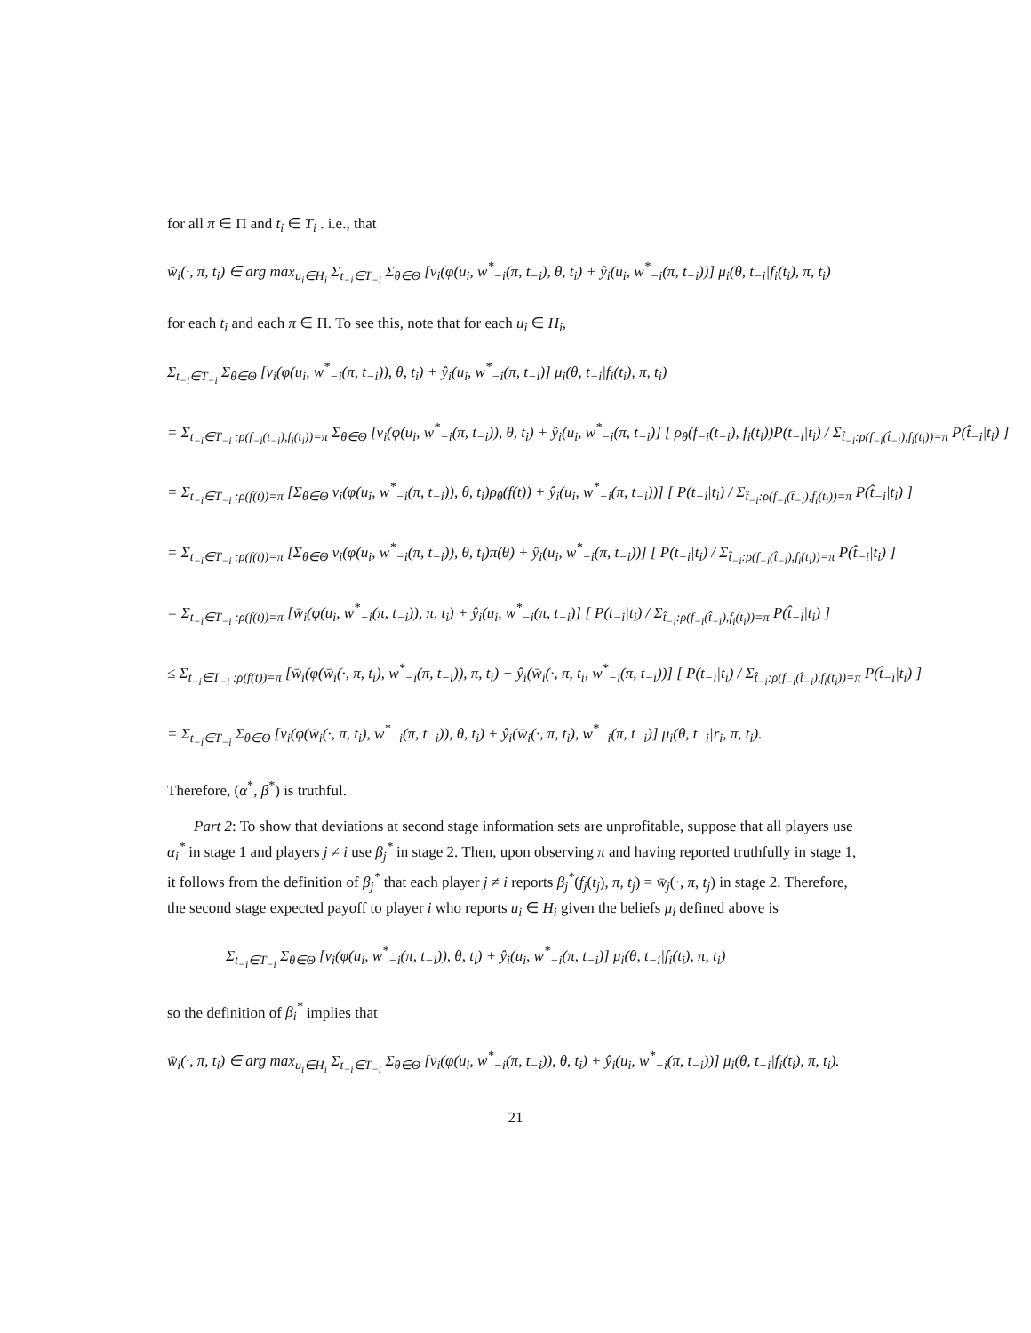for all π ∈ Π and t<sub>i</sub> ∈ T<sub>i</sub> . i.e., that
w̄<sub>i</sub>(·, π, t<sub>i</sub>) ∈ arg max<sub>u<sub>i</sub>∈H<sub>i</sub></sub> Σ<sub>t<sub>−i</sub>∈T<sub>−i</sub></sub> Σ<sub>θ∈Θ</sub> [v<sub>i</sub>(φ(u<sub>i</sub>, w<sup>*</sup><sub>−i</sub>(π, t<sub>−i</sub>), θ, t<sub>i</sub>) + ŷ<sub>i</sub>(u<sub>i</sub>, w<sup>*</sup><sub>−i</sub>(π, t<sub>−i</sub>))] μ<sub>i</sub>(θ, t<sub>−i</sub>|f<sub>i</sub>(t<sub>i</sub>), π, t<sub>i</sub>)
for each t<sub>i</sub> and each π ∈ Π. To see this, note that for each u<sub>i</sub> ∈ H<sub>i</sub>,
Σ<sub>t<sub>−i</sub>∈T<sub>−i</sub></sub> Σ<sub>θ∈Θ</sub> [v<sub>i</sub>(φ(u<sub>i</sub>, w<sup>*</sup><sub>−i</sub>(π, t<sub>−i</sub>)), θ, t<sub>i</sub>) + ŷ<sub>i</sub>(u<sub>i</sub>, w<sup>*</sup><sub>−i</sub>(π, t<sub>−i</sub>)] μ<sub>i</sub>(θ, t<sub>−i</sub>|f<sub>i</sub>(t<sub>i</sub>), π, t<sub>i</sub>)
= Σ<sub>t<sub>−i</sub>∈T<sub>−i</sub> :ρ(f<sub>−i</sub>(t<sub>−i</sub>),f<sub>i</sub>(t<sub>i</sub>))=π</sub> Σ<sub>θ∈Θ</sub> [v<sub>i</sub>(φ(u<sub>i</sub>, w<sup>*</sup><sub>−i</sub>(π, t<sub>−i</sub>)), θ, t<sub>i</sub>) + ŷ<sub>i</sub>(u<sub>i</sub>, w<sup>*</sup><sub>−i</sub>(π, t<sub>−i</sub>)] [ ρ<sub>θ</sub>(f<sub>−i</sub>(t<sub>−i</sub>), f<sub>i</sub>(t<sub>i</sub>))P(t<sub>−i</sub>|t<sub>i</sub>) / Σ<sub>t̂<sub>−i</sub>:ρ(f<sub>−i</sub>(t̂<sub>−i</sub>),f<sub>i</sub>(t<sub>i</sub>))=π</sub> P(t̂<sub>−i</sub>|t<sub>i</sub>) ]
= Σ<sub>t<sub>−i</sub>∈T<sub>−i</sub> :ρ(f(t))=π</sub> [Σ<sub>θ∈Θ</sub> v<sub>i</sub>(φ(u<sub>i</sub>, w<sup>*</sup><sub>−i</sub>(π, t<sub>−i</sub>)), θ, t<sub>i</sub>)ρ<sub>θ</sub>(f(t)) + ŷ<sub>i</sub>(u<sub>i</sub>, w<sup>*</sup><sub>−i</sub>(π, t<sub>−i</sub>))] [ P(t<sub>−i</sub>|t<sub>i</sub>) / Σ<sub>t̂<sub>−i</sub>:ρ(f<sub>−i</sub>(t̂<sub>−i</sub>),f<sub>i</sub>(t<sub>i</sub>))=π</sub> P(t̂<sub>−i</sub>|t<sub>i</sub>) ]
= Σ<sub>t<sub>−i</sub>∈T<sub>−i</sub> :ρ(f(t))=π</sub> [Σ<sub>θ∈Θ</sub> v<sub>i</sub>(φ(u<sub>i</sub>, w<sup>*</sup><sub>−i</sub>(π, t<sub>−i</sub>)), θ, t<sub>i</sub>)π(θ) + ŷ<sub>i</sub>(u<sub>i</sub>, w<sup>*</sup><sub>−i</sub>(π, t<sub>−i</sub>))] [ P(t<sub>−i</sub>|t<sub>i</sub>) / Σ<sub>t̂<sub>−i</sub>:ρ(f<sub>−i</sub>(t̂<sub>−i</sub>),f<sub>i</sub>(t<sub>i</sub>))=π</sub> P(t̂<sub>−i</sub>|t<sub>i</sub>) ]
= Σ<sub>t<sub>−i</sub>∈T<sub>−i</sub> :ρ(f(t))=π</sub> [w̄<sub>i</sub>(φ(u<sub>i</sub>, w<sup>*</sup><sub>−i</sub>(π, t<sub>−i</sub>)), π, t<sub>i</sub>) + ŷ<sub>i</sub>(u<sub>i</sub>, w<sup>*</sup><sub>−i</sub>(π, t<sub>−i</sub>)] [ P(t<sub>−i</sub>|t<sub>i</sub>) / Σ<sub>t̂<sub>−i</sub>:ρ(f<sub>−i</sub>(t̂<sub>−i</sub>),f<sub>i</sub>(t<sub>i</sub>))=π</sub> P(t̂<sub>−i</sub>|t<sub>i</sub>) ]
≤ Σ<sub>t<sub>−i</sub>∈T<sub>−i</sub> :ρ(f(t))=π</sub> [w̄<sub>i</sub>(φ(w̄<sub>i</sub>(·, π, t<sub>i</sub>), w<sup>*</sup><sub>−i</sub>(π, t<sub>−i</sub>)), π, t<sub>i</sub>) + ŷ<sub>i</sub>(w̄<sub>i</sub>(·, π, t<sub>i</sub>, w<sup>*</sup><sub>−i</sub>(π, t<sub>−i</sub>))] [ P(t<sub>−i</sub>|t<sub>i</sub>) / Σ<sub>t̂<sub>−i</sub>:ρ(f<sub>−i</sub>(t̂<sub>−i</sub>),f<sub>i</sub>(t<sub>i</sub>))=π</sub> P(t̂<sub>−i</sub>|t<sub>i</sub>) ]
= Σ<sub>t<sub>−i</sub>∈T<sub>−i</sub></sub> Σ<sub>θ∈Θ</sub> [v<sub>i</sub>(φ(w̄<sub>i</sub>(·, π, t<sub>i</sub>), w<sup>*</sup><sub>−i</sub>(π, t<sub>−i</sub>)), θ, t<sub>i</sub>) + ŷ<sub>i</sub>(w̄<sub>i</sub>(·, π, t<sub>i</sub>), w<sup>*</sup><sub>−i</sub>(π, t<sub>−i</sub>)] μ<sub>i</sub>(θ, t<sub>−i</sub>|r<sub>i</sub>, π, t<sub>i</sub>).
Therefore, (α<sup>*</sup>, β<sup>*</sup>) is truthful.
Part 2: To show that deviations at second stage information sets are unprofitable, suppose that all players use α<sub>i</sub><sup>*</sup> in stage 1 and players j ≠ i use β<sub>j</sub><sup>*</sup> in stage 2. Then, upon observing π and having reported truthfully in stage 1, it follows from the definition of β<sub>j</sub><sup>*</sup> that each player j ≠ i reports β<sub>j</sub><sup>*</sup>(f<sub>j</sub>(t<sub>j</sub>), π, t<sub>j</sub>) = w̄<sub>j</sub>(·, π, t<sub>j</sub>) in stage 2. Therefore, the second stage expected payoff to player i who reports u<sub>i</sub> ∈ H<sub>i</sub> given the beliefs μ<sub>i</sub> defined above is
Σ<sub>t<sub>−i</sub>∈T<sub>−i</sub></sub> Σ<sub>θ∈Θ</sub> [v<sub>i</sub>(φ(u<sub>i</sub>, w<sup>*</sup><sub>−i</sub>(π, t<sub>−i</sub>)), θ, t<sub>i</sub>) + ŷ<sub>i</sub>(u<sub>i</sub>, w<sup>*</sup><sub>−i</sub>(π, t<sub>−i</sub>)] μ<sub>i</sub>(θ, t<sub>−i</sub>|f<sub>i</sub>(t<sub>i</sub>), π, t<sub>i</sub>)
so the definition of β<sub>i</sub><sup>*</sup> implies that
w̄<sub>i</sub>(·, π, t<sub>i</sub>) ∈ arg max<sub>u<sub>i</sub>∈H<sub>i</sub></sub> Σ<sub>t<sub>−i</sub>∈T<sub>−i</sub></sub> Σ<sub>θ∈Θ</sub> [v<sub>i</sub>(φ(u<sub>i</sub>, w<sup>*</sup><sub>−i</sub>(π, t<sub>−i</sub>)), θ, t<sub>i</sub>) + ŷ<sub>i</sub>(u<sub>i</sub>, w<sup>*</sup><sub>−i</sub>(π, t<sub>−i</sub>))] μ<sub>i</sub>(θ, t<sub>−i</sub>|f<sub>i</sub>(t<sub>i</sub>), π, t<sub>i</sub>).
21